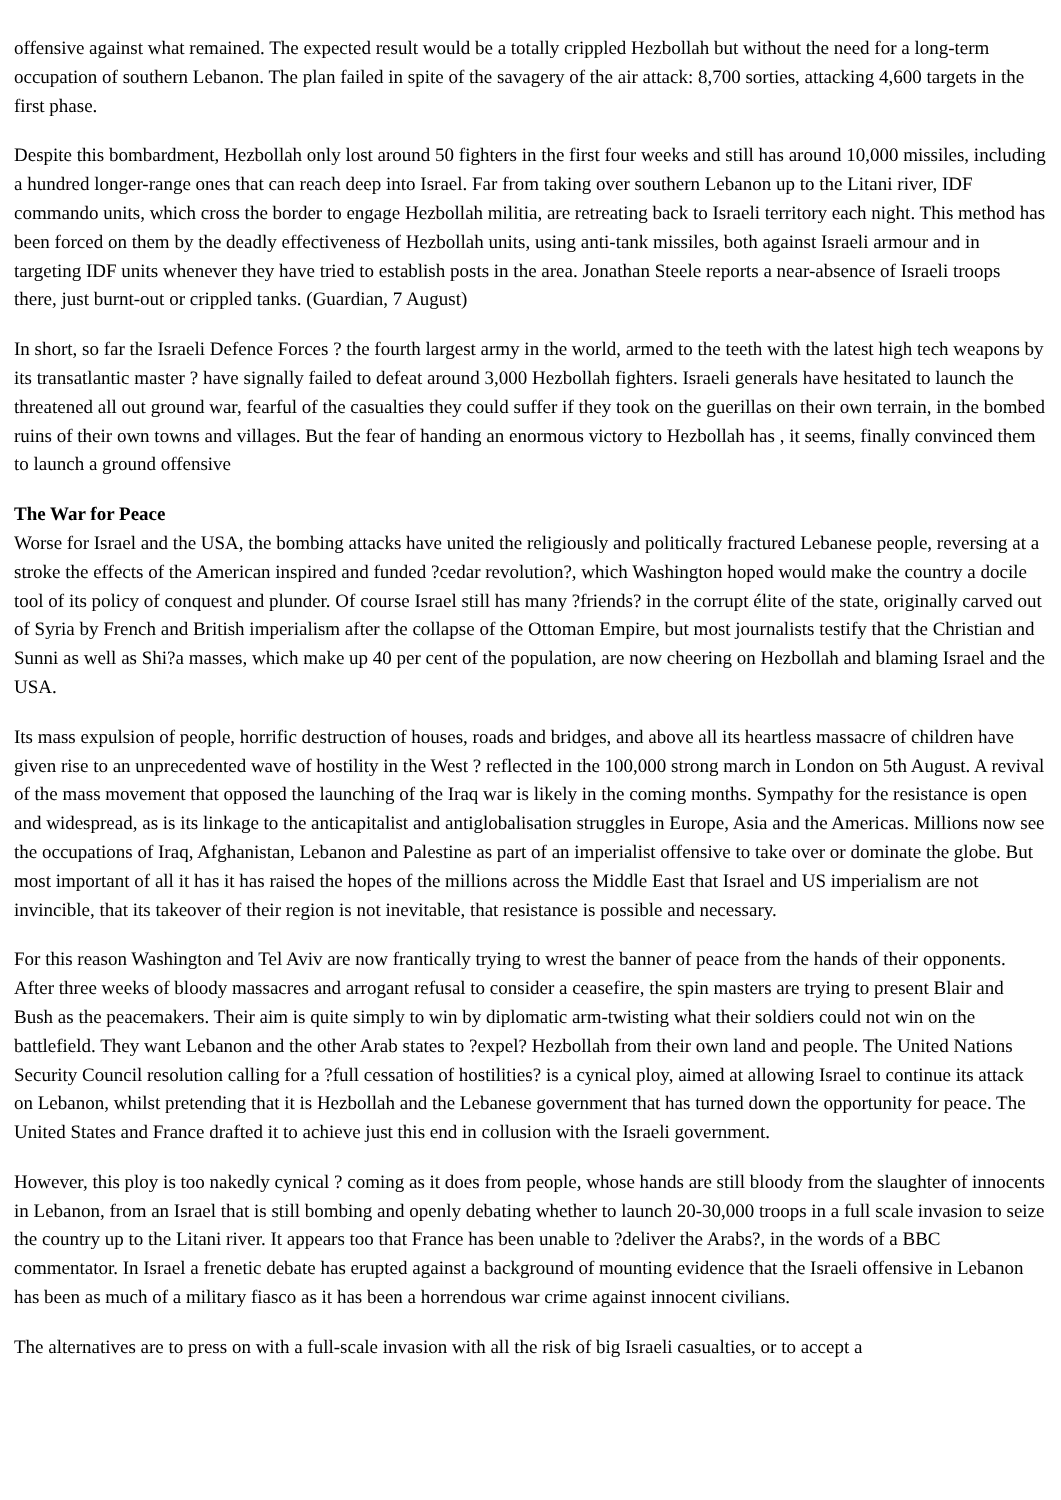offensive against what remained. The expected result would be a totally crippled Hezbollah but without the need for a long-term occupation of southern Lebanon. The plan failed in spite of the savagery of the air attack: 8,700 sorties, attacking 4,600 targets in the first phase.
Despite this bombardment, Hezbollah only lost around 50 fighters in the first four weeks and still has around 10,000 missiles, including a hundred longer-range ones that can reach deep into Israel. Far from taking over southern Lebanon up to the Litani river, IDF commando units, which cross the border to engage Hezbollah militia, are retreating back to Israeli territory each night. This method has been forced on them by the deadly effectiveness of Hezbollah units, using anti-tank missiles, both against Israeli armour and in targeting IDF units whenever they have tried to establish posts in the area. Jonathan Steele reports a near-absence of Israeli troops there, just burnt-out or crippled tanks. (Guardian, 7 August)
In short, so far the Israeli Defence Forces ? the fourth largest army in the world, armed to the teeth with the latest high tech weapons by its transatlantic master ? have signally failed to defeat around 3,000 Hezbollah fighters. Israeli generals have hesitated to launch the threatened all out ground war, fearful of the casualties they could suffer if they took on the guerillas on their own terrain, in the bombed ruins of their own towns and villages. But the fear of handing an enormous victory to Hezbollah has , it seems, finally convinced them to launch a ground offensive
The War for Peace
Worse for Israel and the USA, the bombing attacks have united the religiously and politically fractured Lebanese people, reversing at a stroke the effects of the American inspired and funded ?cedar revolution?, which Washington hoped would make the country a docile tool of its policy of conquest and plunder. Of course Israel still has many ?friends? in the corrupt élite of the state, originally carved out of Syria by French and British imperialism after the collapse of the Ottoman Empire, but most journalists testify that the Christian and Sunni as well as Shi?a masses, which make up 40 per cent of the population, are now cheering on Hezbollah and blaming Israel and the USA.
Its mass expulsion of people, horrific destruction of houses, roads and bridges, and above all its heartless massacre of children have given rise to an unprecedented wave of hostility in the West ? reflected in the 100,000 strong march in London on 5th August. A revival of the mass movement that opposed the launching of the Iraq war is likely in the coming months. Sympathy for the resistance is open and widespread, as is its linkage to the anticapitalist and antiglobalisation struggles in Europe, Asia and the Americas. Millions now see the occupations of Iraq, Afghanistan, Lebanon and Palestine as part of an imperialist offensive to take over or dominate the globe. But most important of all it has it has raised the hopes of the millions across the Middle East that Israel and US imperialism are not invincible, that its takeover of their region is not inevitable, that resistance is possible and necessary.
For this reason Washington and Tel Aviv are now frantically trying to wrest the banner of peace from the hands of their opponents. After three weeks of bloody massacres and arrogant refusal to consider a ceasefire, the spin masters are trying to present Blair and Bush as the peacemakers. Their aim is quite simply to win by diplomatic arm-twisting what their soldiers could not win on the battlefield. They want Lebanon and the other Arab states to ?expel? Hezbollah from their own land and people. The United Nations Security Council resolution calling for a ?full cessation of hostilities? is a cynical ploy, aimed at allowing Israel to continue its attack on Lebanon, whilst pretending that it is Hezbollah and the Lebanese government that has turned down the opportunity for peace. The United States and France drafted it to achieve just this end in collusion with the Israeli government.
However, this ploy is too nakedly cynical ? coming as it does from people, whose hands are still bloody from the slaughter of innocents in Lebanon, from an Israel that is still bombing and openly debating whether to launch 20-30,000 troops in a full scale invasion to seize the country up to the Litani river. It appears too that France has been unable to ?deliver the Arabs?, in the words of a BBC commentator. In Israel a frenetic debate has erupted against a background of mounting evidence that the Israeli offensive in Lebanon has been as much of a military fiasco as it has been a horrendous war crime against innocent civilians.
The alternatives are to press on with a full-scale invasion with all the risk of big Israeli casualties, or to accept a